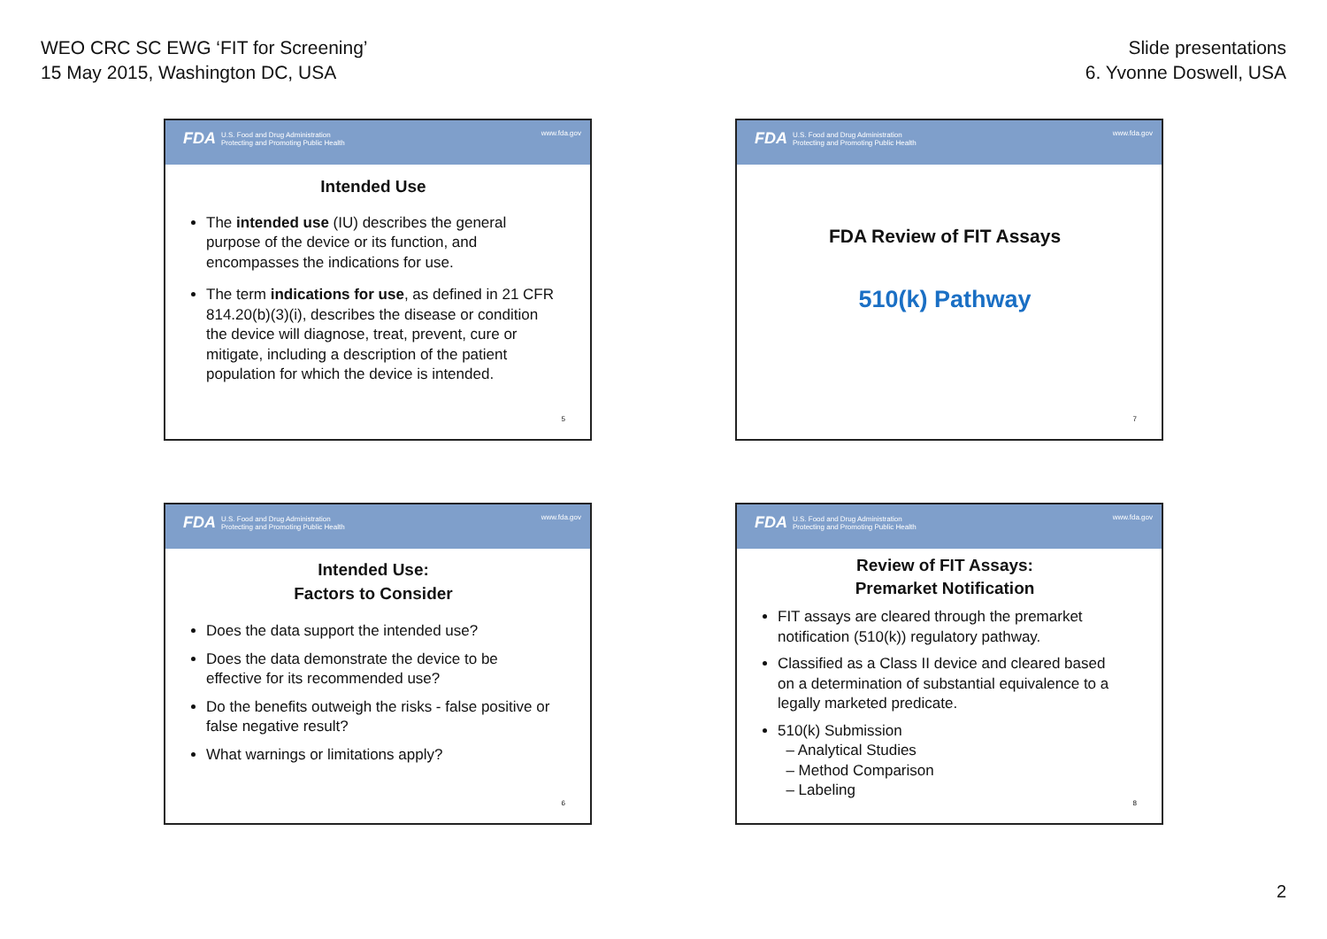WEO CRC SC EWG ‘FIT for Screening’
15 May 2015, Washington DC, USA
Slide presentations
6. Yvonne Doswell, USA
FDA U.S. Food and Drug Administration
Protecting and Promoting Public Health
www.fda.gov
Intended Use
The intended use (IU) describes the general purpose of the device or its function, and encompasses the indications for use.
The term indications for use, as defined in 21 CFR 814.20(b)(3)(i), describes the disease or condition the device will diagnose, treat, prevent, cure or mitigate, including a description of the patient population for which the device is intended.
5
FDA U.S. Food and Drug Administration
Protecting and Promoting Public Health
www.fda.gov
FDA Review of FIT Assays
510(k) Pathway
7
FDA U.S. Food and Drug Administration
Protecting and Promoting Public Health
www.fda.gov
Intended Use:
Factors to Consider
Does the data support the intended use?
Does the data demonstrate the device to be effective for its recommended use?
Do the benefits outweigh the risks - false positive or false negative result?
What warnings or limitations apply?
6
FDA U.S. Food and Drug Administration
Protecting and Promoting Public Health
www.fda.gov
Review of FIT Assays:
Premarket Notification
FIT assays are cleared through the premarket notification (510(k)) regulatory pathway.
Classified as a Class II device and cleared based on a determination of substantial equivalence to a legally marketed predicate.
510(k) Submission
– Analytical Studies
– Method Comparison
– Labeling
8
2